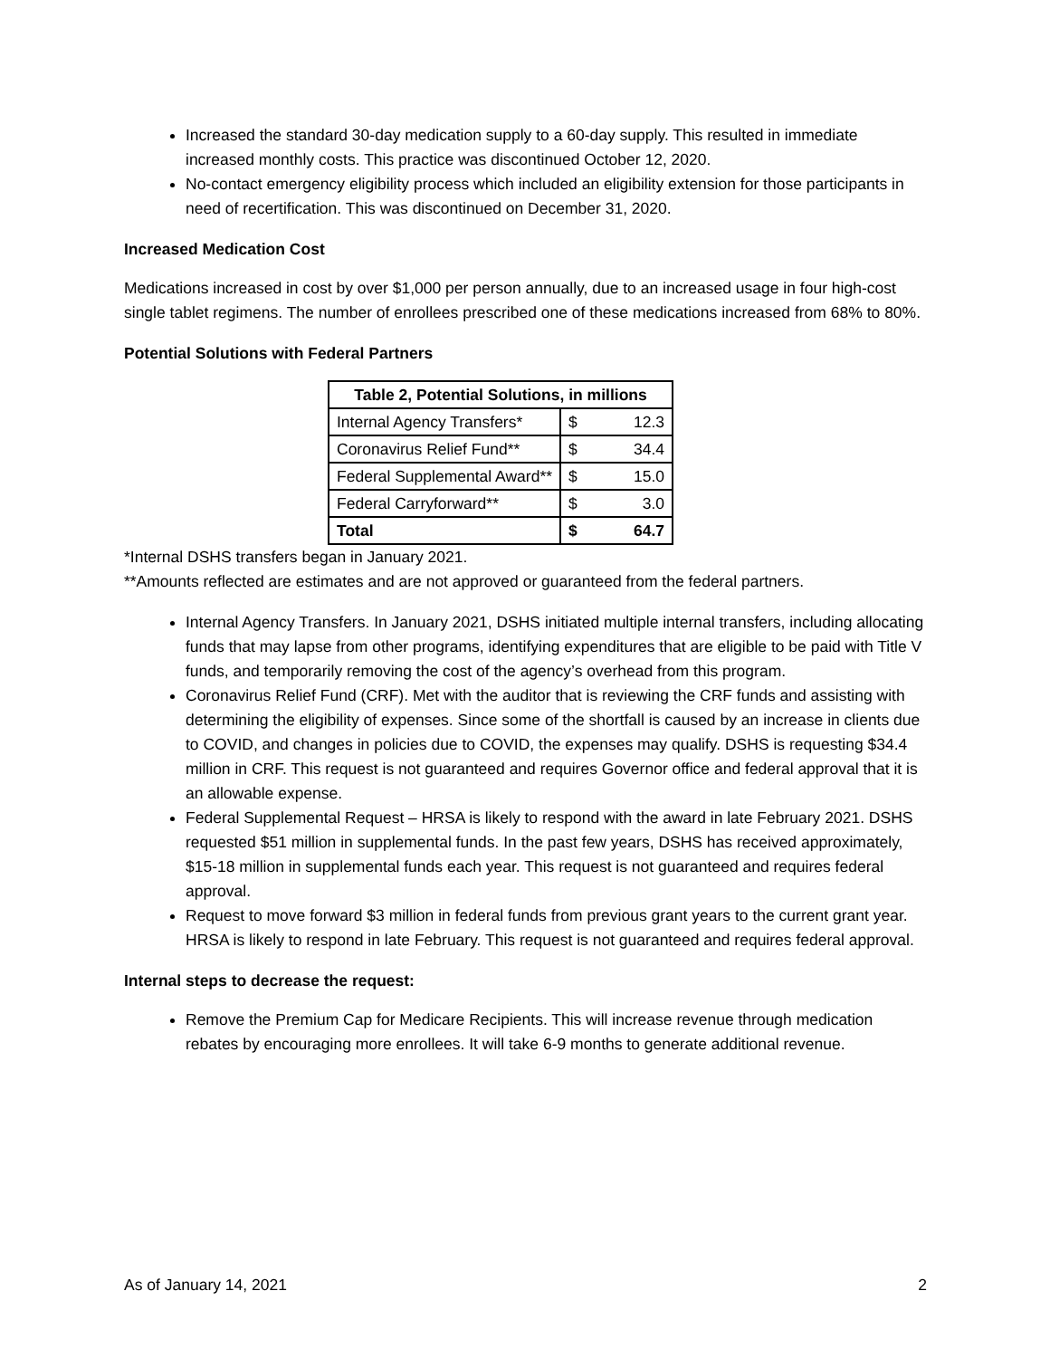Increased the standard 30-day medication supply to a 60-day supply. This resulted in immediate increased monthly costs. This practice was discontinued October 12, 2020.
No-contact emergency eligibility process which included an eligibility extension for those participants in need of recertification. This was discontinued on December 31, 2020.
Increased Medication Cost
Medications increased in cost by over $1,000 per person annually, due to an increased usage in four high-cost single tablet regimens. The number of enrollees prescribed one of these medications increased from 68% to 80%.
Potential Solutions with Federal Partners
| Table 2, Potential Solutions, in millions | | |
| --- | --- | --- |
| Internal Agency Transfers* | $ | 12.3 |
| Coronavirus Relief Fund** | $ | 34.4 |
| Federal Supplemental Award** | $ | 15.0 |
| Federal Carryforward** | $ | 3.0 |
| Total | $ | 64.7 |
*Internal DSHS transfers began in January 2021.
**Amounts reflected are estimates and are not approved or guaranteed from the federal partners.
Internal Agency Transfers. In January 2021, DSHS initiated multiple internal transfers, including allocating funds that may lapse from other programs, identifying expenditures that are eligible to be paid with Title V funds, and temporarily removing the cost of the agency’s overhead from this program.
Coronavirus Relief Fund (CRF). Met with the auditor that is reviewing the CRF funds and assisting with determining the eligibility of expenses. Since some of the shortfall is caused by an increase in clients due to COVID, and changes in policies due to COVID, the expenses may qualify. DSHS is requesting $34.4 million in CRF. This request is not guaranteed and requires Governor office and federal approval that it is an allowable expense.
Federal Supplemental Request – HRSA is likely to respond with the award in late February 2021. DSHS requested $51 million in supplemental funds. In the past few years, DSHS has received approximately, $15-18 million in supplemental funds each year. This request is not guaranteed and requires federal approval.
Request to move forward $3 million in federal funds from previous grant years to the current grant year. HRSA is likely to respond in late February. This request is not guaranteed and requires federal approval.
Internal steps to decrease the request:
Remove the Premium Cap for Medicare Recipients. This will increase revenue through medication rebates by encouraging more enrollees. It will take 6-9 months to generate additional revenue.
As of January 14, 2021 2